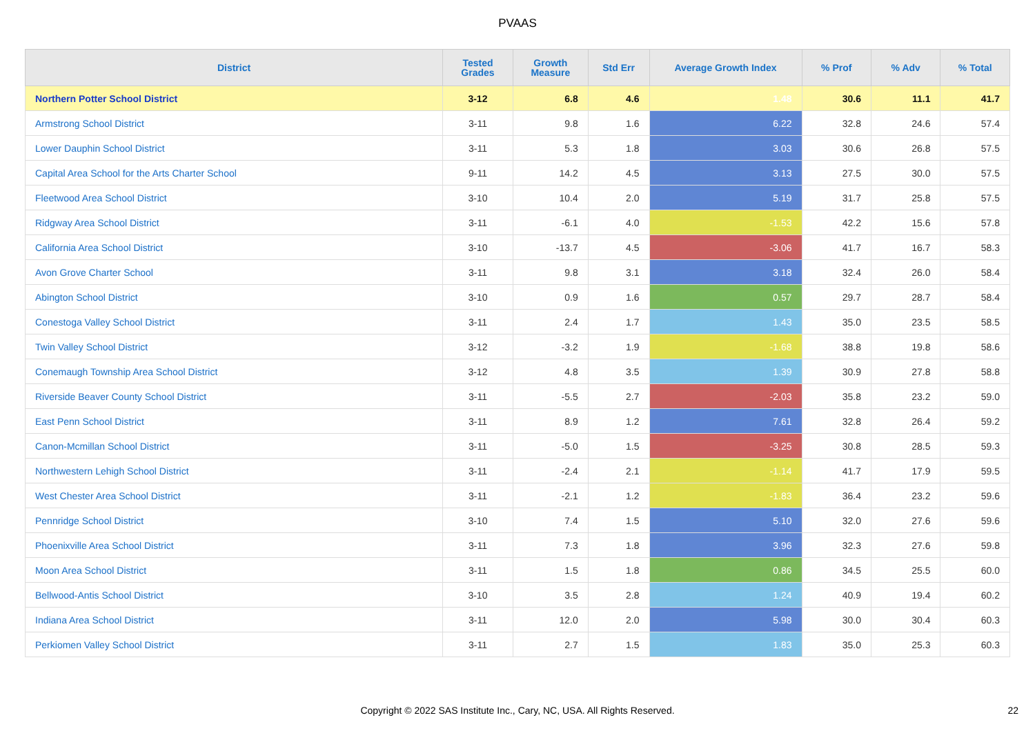PVAAS
| District | Tested Grades | Growth Measure | Std Err | Average Growth Index | % Prof | % Adv | % Total |
| --- | --- | --- | --- | --- | --- | --- | --- |
| Northern Potter School District | 3-12 | 6.8 | 4.6 | 1.48 | 30.6 | 11.1 | 41.7 |
| Armstrong School District | 3-11 | 9.8 | 1.6 | 6.22 | 32.8 | 24.6 | 57.4 |
| Lower Dauphin School District | 3-11 | 5.3 | 1.8 | 3.03 | 30.6 | 26.8 | 57.5 |
| Capital Area School for the Arts Charter School | 9-11 | 14.2 | 4.5 | 3.13 | 27.5 | 30.0 | 57.5 |
| Fleetwood Area School District | 3-10 | 10.4 | 2.0 | 5.19 | 31.7 | 25.8 | 57.5 |
| Ridgway Area School District | 3-11 | -6.1 | 4.0 | -1.53 | 42.2 | 15.6 | 57.8 |
| California Area School District | 3-10 | -13.7 | 4.5 | -3.06 | 41.7 | 16.7 | 58.3 |
| Avon Grove Charter School | 3-11 | 9.8 | 3.1 | 3.18 | 32.4 | 26.0 | 58.4 |
| Abington School District | 3-10 | 0.9 | 1.6 | 0.57 | 29.7 | 28.7 | 58.4 |
| Conestoga Valley School District | 3-11 | 2.4 | 1.7 | 1.43 | 35.0 | 23.5 | 58.5 |
| Twin Valley School District | 3-12 | -3.2 | 1.9 | -1.68 | 38.8 | 19.8 | 58.6 |
| Conemaugh Township Area School District | 3-12 | 4.8 | 3.5 | 1.39 | 30.9 | 27.8 | 58.8 |
| Riverside Beaver County School District | 3-11 | -5.5 | 2.7 | -2.03 | 35.8 | 23.2 | 59.0 |
| East Penn School District | 3-11 | 8.9 | 1.2 | 7.61 | 32.8 | 26.4 | 59.2 |
| Canon-Mcmillan School District | 3-11 | -5.0 | 1.5 | -3.25 | 30.8 | 28.5 | 59.3 |
| Northwestern Lehigh School District | 3-11 | -2.4 | 2.1 | -1.14 | 41.7 | 17.9 | 59.5 |
| West Chester Area School District | 3-11 | -2.1 | 1.2 | -1.83 | 36.4 | 23.2 | 59.6 |
| Pennridge School District | 3-10 | 7.4 | 1.5 | 5.10 | 32.0 | 27.6 | 59.6 |
| Phoenixville Area School District | 3-11 | 7.3 | 1.8 | 3.96 | 32.3 | 27.6 | 59.8 |
| Moon Area School District | 3-11 | 1.5 | 1.8 | 0.86 | 34.5 | 25.5 | 60.0 |
| Bellwood-Antis School District | 3-10 | 3.5 | 2.8 | 1.24 | 40.9 | 19.4 | 60.2 |
| Indiana Area School District | 3-11 | 12.0 | 2.0 | 5.98 | 30.0 | 30.4 | 60.3 |
| Perkiomen Valley School District | 3-11 | 2.7 | 1.5 | 1.83 | 35.0 | 25.3 | 60.3 |
Copyright © 2022 SAS Institute Inc., Cary, NC, USA. All Rights Reserved. 22